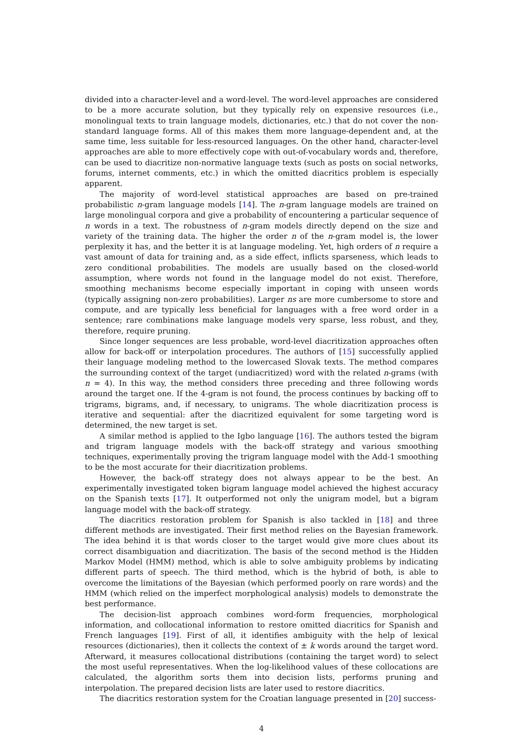divided into a character-level and a word-level. The word-level approaches are considered to be a more accurate solution, but they typically rely on expensive resources (i.e., monolingual texts to train language models, dictionaries, etc.) that do not cover the non-standard language forms. All of this makes them more language-dependent and, at the same time, less suitable for less-resourced languages. On the other hand, character-level approaches are able to more effectively cope with out-of-vocabulary words and, therefore, can be used to diacritize non-normative language texts (such as posts on social networks, forums, internet comments, etc.) in which the omitted diacritics problem is especially apparent.
The majority of word-level statistical approaches are based on pre-trained probabilistic n-gram language models [14]. The n-gram language models are trained on large monolingual corpora and give a probability of encountering a particular sequence of n words in a text. The robustness of n-gram models directly depend on the size and variety of the training data. The higher the order n of the n-gram model is, the lower perplexity it has, and the better it is at language modeling. Yet, high orders of n require a vast amount of data for training and, as a side effect, inflicts sparseness, which leads to zero conditional probabilities. The models are usually based on the closed-world assumption, where words not found in the language model do not exist. Therefore, smoothing mechanisms become especially important in coping with unseen words (typically assigning non-zero probabilities). Larger ns are more cumbersome to store and compute, and are typically less beneficial for languages with a free word order in a sentence; rare combinations make language models very sparse, less robust, and they, therefore, require pruning.
Since longer sequences are less probable, word-level diacritization approaches often allow for back-off or interpolation procedures. The authors of [15] successfully applied their language modeling method to the lowercased Slovak texts. The method compares the surrounding context of the target (undiacritized) word with the related n-grams (with n = 4). In this way, the method considers three preceding and three following words around the target one. If the 4-gram is not found, the process continues by backing off to trigrams, bigrams, and, if necessary, to unigrams. The whole diacritization process is iterative and sequential: after the diacritized equivalent for some targeting word is determined, the new target is set.
A similar method is applied to the Igbo language [16]. The authors tested the bigram and trigram language models with the back-off strategy and various smoothing techniques, experimentally proving the trigram language model with the Add-1 smoothing to be the most accurate for their diacritization problems.
However, the back-off strategy does not always appear to be the best. An experimentally investigated token bigram language model achieved the highest accuracy on the Spanish texts [17]. It outperformed not only the unigram model, but a bigram language model with the back-off strategy.
The diacritics restoration problem for Spanish is also tackled in [18] and three different methods are investigated. Their first method relies on the Bayesian framework. The idea behind it is that words closer to the target would give more clues about its correct disambiguation and diacritization. The basis of the second method is the Hidden Markov Model (HMM) method, which is able to solve ambiguity problems by indicating different parts of speech. The third method, which is the hybrid of both, is able to overcome the limitations of the Bayesian (which performed poorly on rare words) and the HMM (which relied on the imperfect morphological analysis) models to demonstrate the best performance.
The decision-list approach combines word-form frequencies, morphological information, and collocational information to restore omitted diacritics for Spanish and French languages [19]. First of all, it identifies ambiguity with the help of lexical resources (dictionaries), then it collects the context of ± k words around the target word. Afterward, it measures collocational distributions (containing the target word) to select the most useful representatives. When the log-likelihood values of these collocations are calculated, the algorithm sorts them into decision lists, performs pruning and interpolation. The prepared decision lists are later used to restore diacritics.
The diacritics restoration system for the Croatian language presented in [20] success-
4